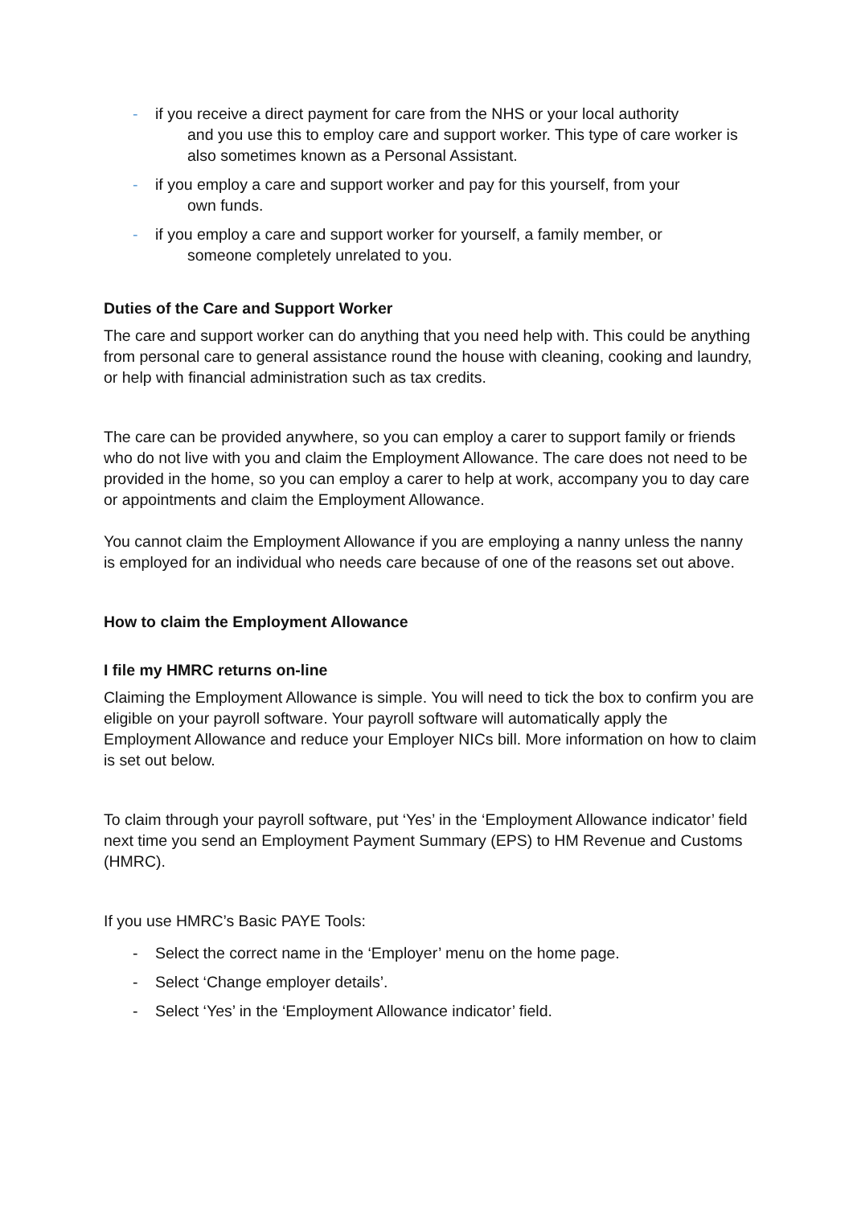- if you receive a direct payment for care from the NHS or your local authority
and you use this to employ care and support worker. This type of care worker is also sometimes known as a Personal Assistant.
- if you employ a care and support worker and pay for this yourself, from your
own funds.
- if you employ a care and support worker for yourself, a family member, or
someone completely unrelated to you.
Duties of the Care and Support Worker
The care and support worker can do anything that you need help with. This could be anything from personal care to general assistance round the house with cleaning, cooking and laundry, or help with financial administration such as tax credits.
The care can be provided anywhere, so you can employ a carer to support family or friends who do not live with you and claim the Employment Allowance. The care does not need to be provided in the home, so you can employ a carer to help at work, accompany you to day care or appointments and claim the Employment Allowance.
You cannot claim the Employment Allowance if you are employing a nanny unless the nanny is employed for an individual who needs care because of one of the reasons set out above.
How to claim the Employment Allowance
I file my HMRC returns on-line
Claiming the Employment Allowance is simple. You will need to tick the box to confirm you are eligible on your payroll software. Your payroll software will automatically apply the Employment Allowance and reduce your Employer NICs bill. More information on how to claim is set out below.
To claim through your payroll software, put ‘Yes’ in the ‘Employment Allowance indicator’ field next time you send an Employment Payment Summary (EPS) to HM Revenue and Customs (HMRC).
If you use HMRC’s Basic PAYE Tools:
- Select the correct name in the ‘Employer’ menu on the home page.
- Select ‘Change employer details’.
- Select ‘Yes’ in the ‘Employment Allowance indicator’ field.